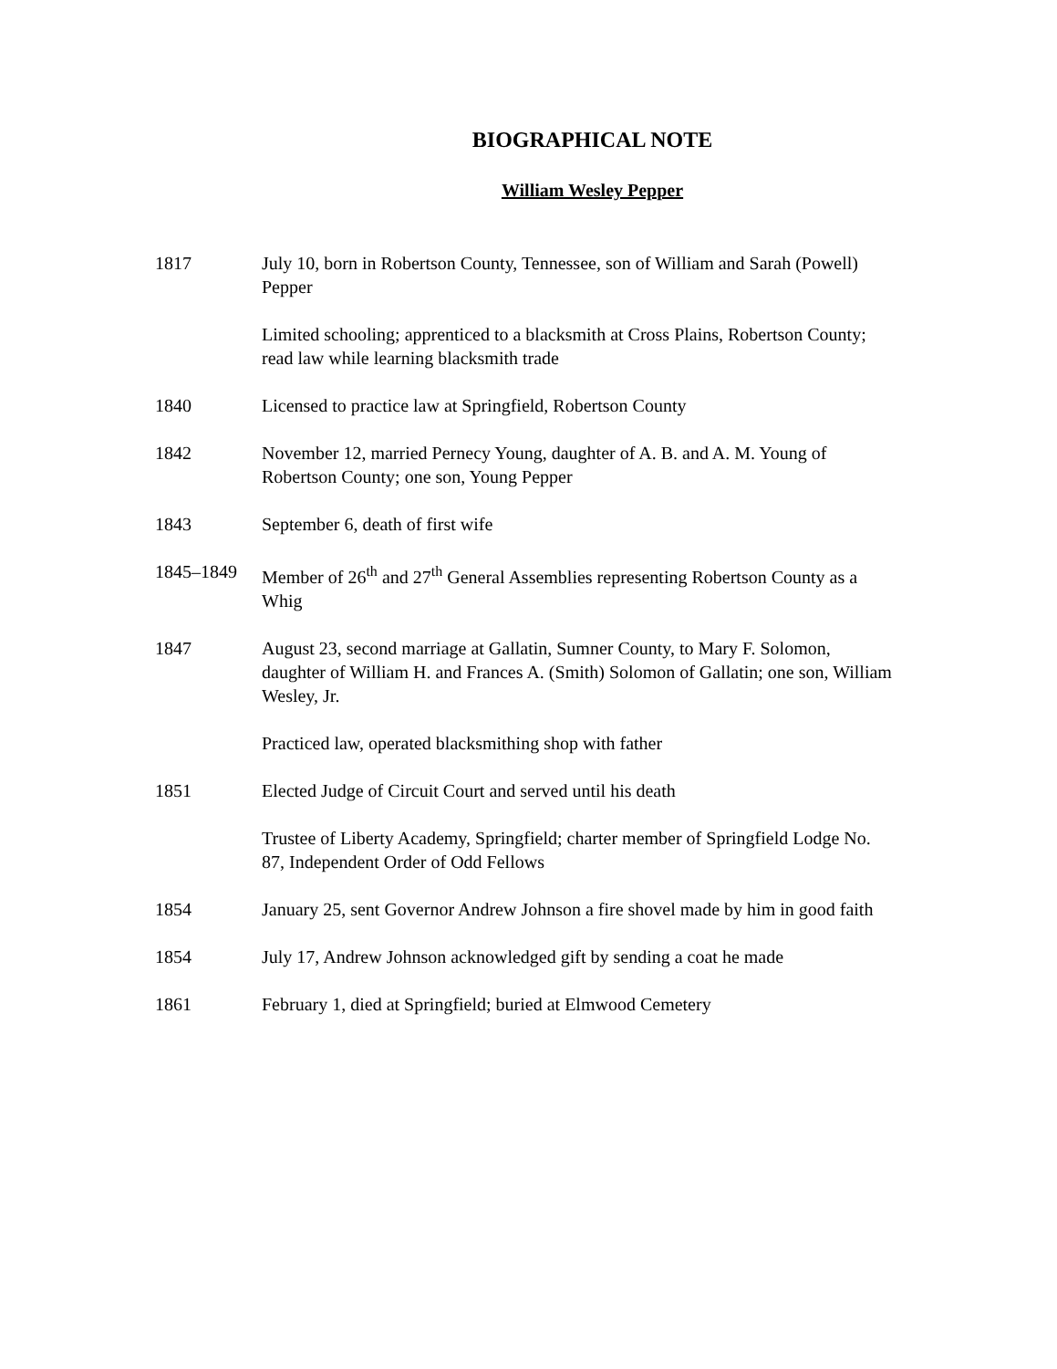BIOGRAPHICAL NOTE
William Wesley Pepper
1817 July 10, born in Robertson County, Tennessee, son of William and Sarah (Powell) Pepper
Limited schooling; apprenticed to a blacksmith at Cross Plains, Robertson County; read law while learning blacksmith trade
1840 Licensed to practice law at Springfield, Robertson County
1842 November 12, married Pernecy Young, daughter of A. B. and A. M. Young of Robertson County; one son, Young Pepper
1843 September 6, death of first wife
1845–1849 Member of 26<sup>th</sup> and 27<sup>th</sup> General Assemblies representing Robertson County as a Whig
1847 August 23, second marriage at Gallatin, Sumner County, to Mary F. Solomon, daughter of William H. and Frances A. (Smith) Solomon of Gallatin; one son, William Wesley, Jr.
Practiced law, operated blacksmithing shop with father
1851 Elected Judge of Circuit Court and served until his death
Trustee of Liberty Academy, Springfield; charter member of Springfield Lodge No. 87, Independent Order of Odd Fellows
1854 January 25, sent Governor Andrew Johnson a fire shovel made by him in good faith
1854 July 17, Andrew Johnson acknowledged gift by sending a coat he made
1861 February 1, died at Springfield; buried at Elmwood Cemetery